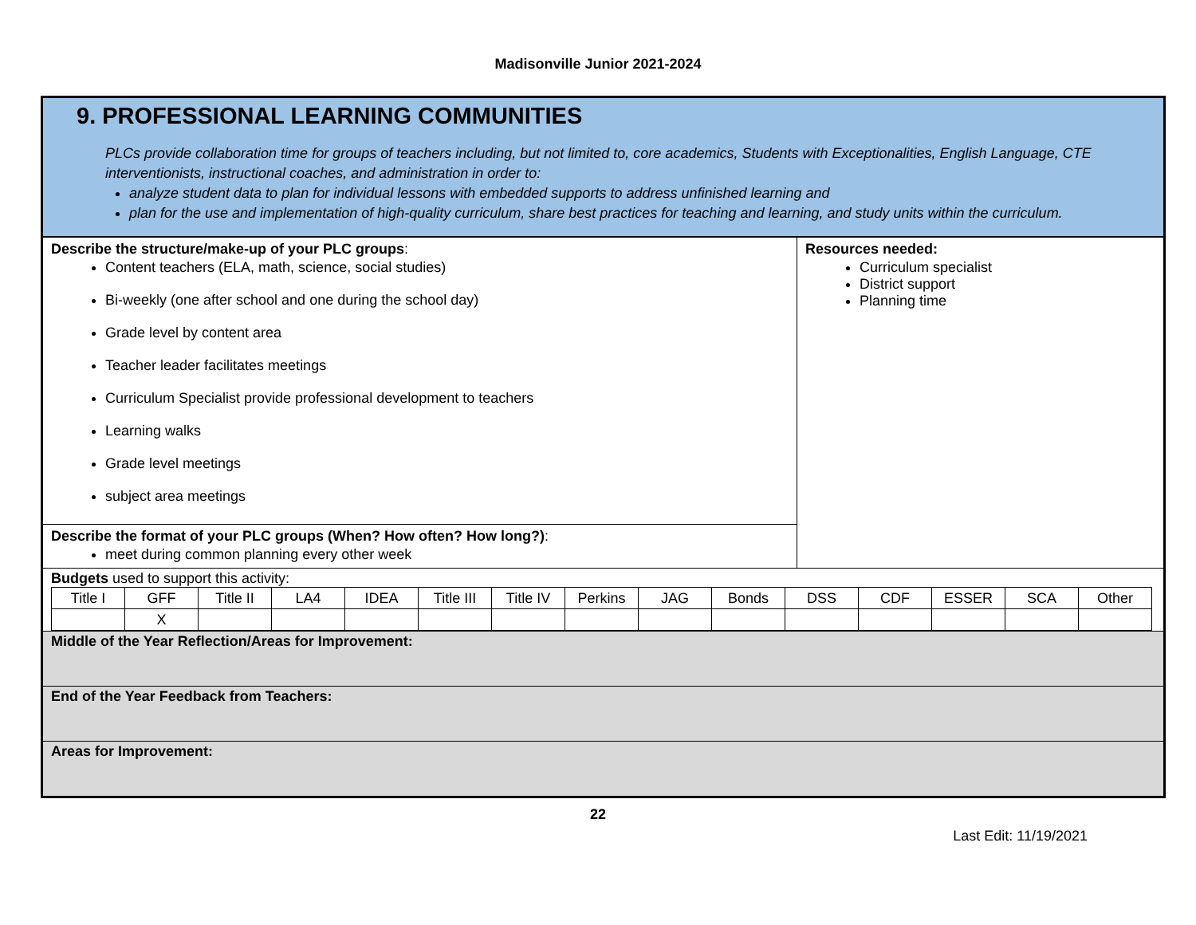Madisonville Junior 2021-2024
9. PROFESSIONAL LEARNING COMMUNITIES
PLCs provide collaboration time for groups of teachers including, but not limited to, core academics, Students with Exceptionalities, English Language, CTE interventionists, instructional coaches, and administration in order to:
analyze student data to plan for individual lessons with embedded supports to address unfinished learning and
plan for the use and implementation of high-quality curriculum, share best practices for teaching and learning, and study units within the curriculum.
Describe the structure/make-up of your PLC groups:
Content teachers (ELA, math, science, social studies)
Bi-weekly (one after school and one during the school day)
Grade level by content area
Teacher leader facilitates meetings
Curriculum Specialist provide professional development to teachers
Learning walks
Grade level meetings
subject area meetings
Describe the format of your PLC groups (When? How often? How long?):
meet during common planning every other week
Resources needed:
Curriculum specialist
District support
Planning time
Budgets used to support this activity:
| Title I | GFF | Title II | LA4 | IDEA | Title III | Title IV | Perkins | JAG | Bonds | DSS | CDF | ESSER | SCA | Other |
| | X | | | | | | | | | | | | | |
Middle of the Year Reflection/Areas for Improvement:
End of the Year Feedback from Teachers:
Areas for Improvement:
22
Last Edit: 11/19/2021